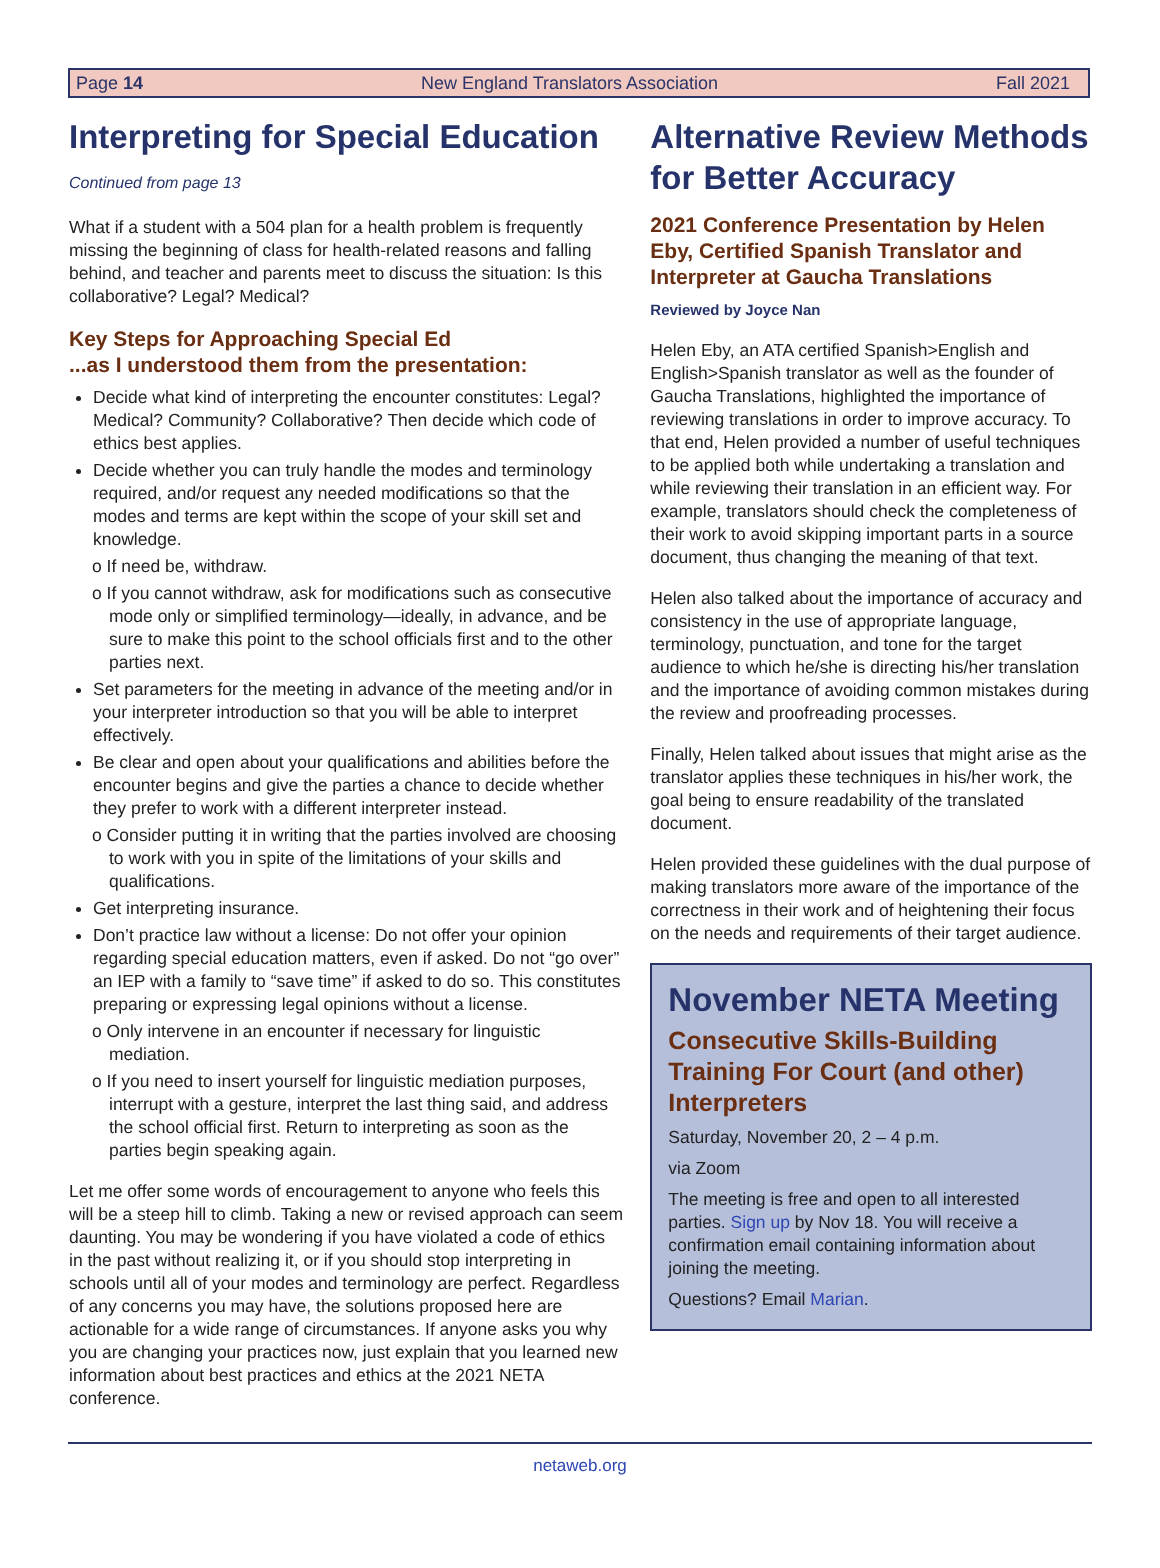Page 14 New England Translators Association Fall 2021
Interpreting for Special Education
Continued from page 13
What if a student with a 504 plan for a health problem is frequently missing the beginning of class for health-related reasons and falling behind, and teacher and parents meet to discuss the situation: Is this collaborative? Legal? Medical?
Key Steps for Approaching Special Ed
...as I understood them from the presentation:
Decide what kind of interpreting the encounter constitutes: Legal? Medical? Community? Collaborative? Then decide which code of ethics best applies.
Decide whether you can truly handle the modes and terminology required, and/or request any needed modifications so that the modes and terms are kept within the scope of your skill set and knowledge.
o If need be, withdraw.
o If you cannot withdraw, ask for modifications such as consecutive mode only or simplified terminology—ideally, in advance, and be sure to make this point to the school officials first and to the other parties next.
Set parameters for the meeting in advance of the meeting and/or in your interpreter introduction so that you will be able to interpret effectively.
Be clear and open about your qualifications and abilities before the encounter begins and give the parties a chance to decide whether they prefer to work with a different interpreter instead.
o Consider putting it in writing that the parties involved are choosing to work with you in spite of the limitations of your skills and qualifications.
Get interpreting insurance.
Don’t practice law without a license: Do not offer your opinion regarding special education matters, even if asked. Do not “go over” an IEP with a family to “save time” if asked to do so. This constitutes preparing or expressing legal opinions without a license.
o Only intervene in an encounter if necessary for linguistic mediation.
o If you need to insert yourself for linguistic mediation purposes, interrupt with a gesture, interpret the last thing said, and address the school official first. Return to interpreting as soon as the parties begin speaking again.
Let me offer some words of encouragement to anyone who feels this will be a steep hill to climb. Taking a new or revised approach can seem daunting. You may be wondering if you have violated a code of ethics in the past without realizing it, or if you should stop interpreting in schools until all of your modes and terminology are perfect. Regardless of any concerns you may have, the solutions proposed here are actionable for a wide range of circumstances. If anyone asks you why you are changing your practices now, just explain that you learned new information about best practices and ethics at the 2021 NETA conference.
Alternative Review Methods for Better Accuracy
2021 Conference Presentation by Helen Eby, Certified Spanish Translator and Interpreter at Gaucha Translations
Reviewed by Joyce Nan
Helen Eby, an ATA certified Spanish>English and English>Spanish translator as well as the founder of Gaucha Translations, highlighted the importance of reviewing translations in order to improve accuracy. To that end, Helen provided a number of useful techniques to be applied both while undertaking a translation and while reviewing their translation in an efficient way. For example, translators should check the completeness of their work to avoid skipping important parts in a source document, thus changing the meaning of that text.
Helen also talked about the importance of accuracy and consistency in the use of appropriate language, terminology, punctuation, and tone for the target audience to which he/she is directing his/her translation and the importance of avoiding common mistakes during the review and proofreading processes.
Finally, Helen talked about issues that might arise as the translator applies these techniques in his/her work, the goal being to ensure readability of the translated document.
Helen provided these guidelines with the dual purpose of making translators more aware of the importance of the correctness in their work and of heightening their focus on the needs and requirements of their target audience.
November NETA Meeting
Consecutive Skills-Building Training For Court (and other) Interpreters
Saturday, November 20, 2 – 4 p.m.
via Zoom
The meeting is free and open to all interested parties. Sign up by Nov 18. You will receive a confirmation email containing information about joining the meeting.
Questions? Email Marian.
netaweb.org